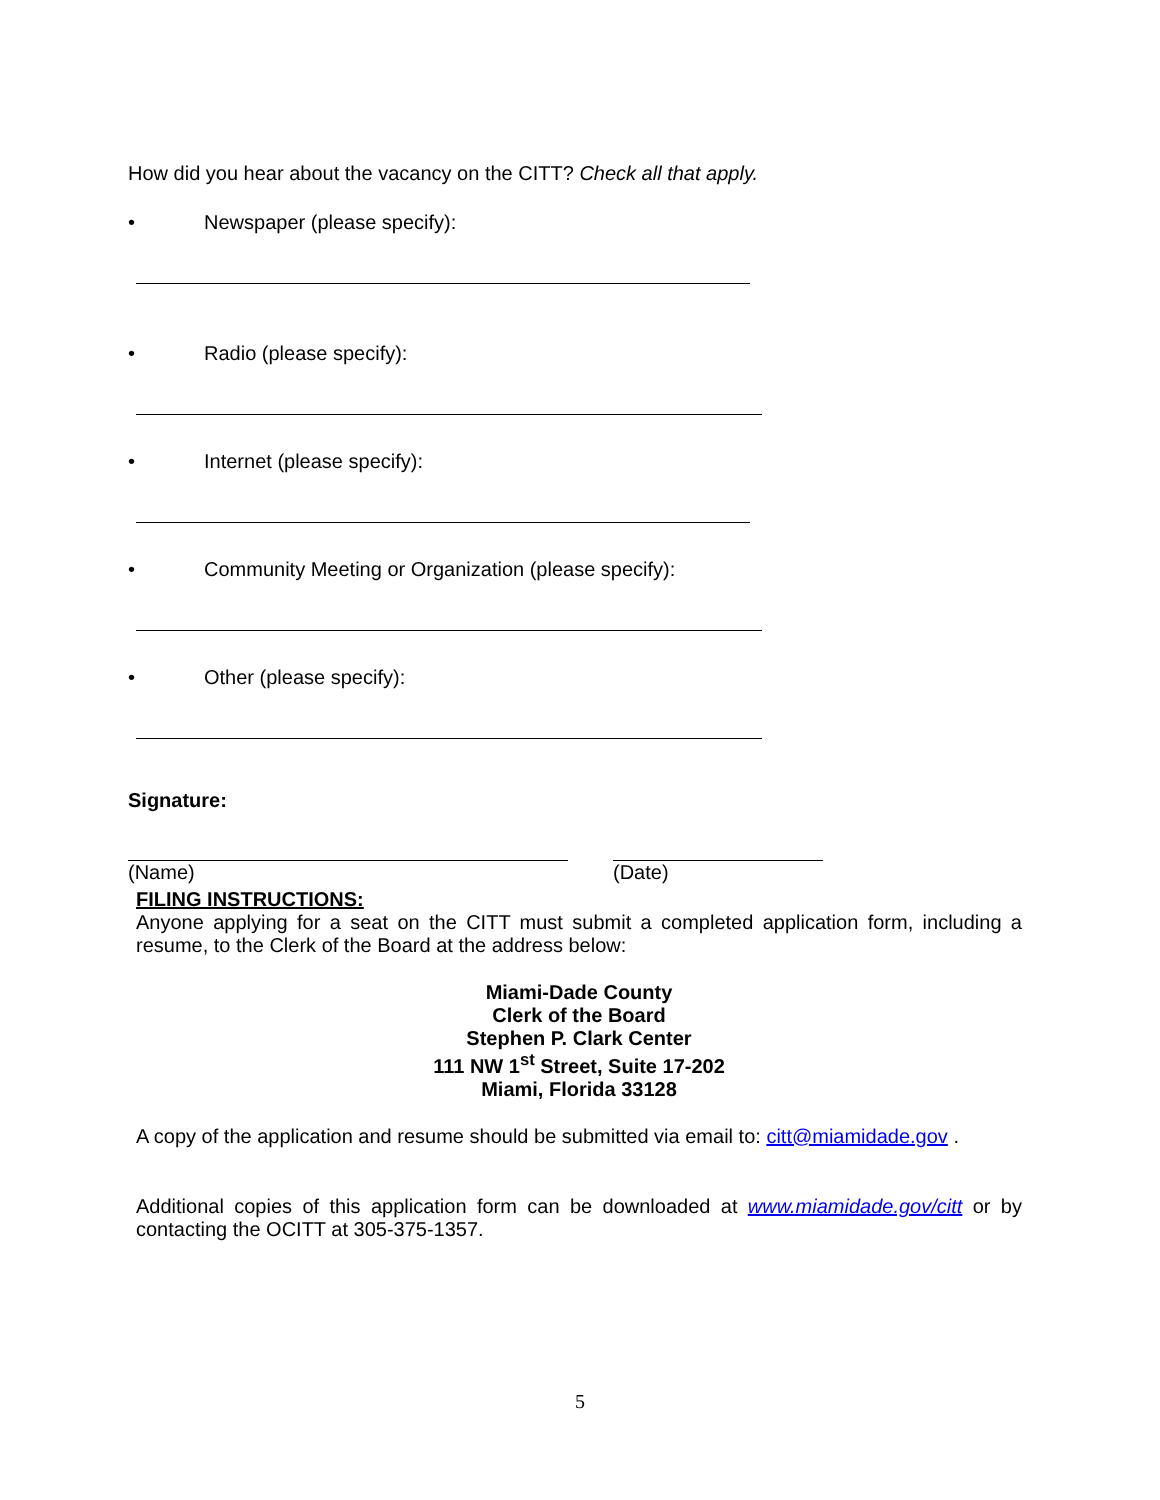How did you hear about the vacancy on the CITT? Check all that apply.
• Newspaper (please specify):
• Radio (please specify):
• Internet (please specify):
• Community Meeting or Organization (please specify):
• Other (please specify):
Signature:
(Name) (Date)
FILING INSTRUCTIONS:
Anyone applying for a seat on the CITT must submit a completed application form, including a resume, to the Clerk of the Board at the address below:
Miami-Dade County
Clerk of the Board
Stephen P. Clark Center
111 NW 1<sup>st</sup> Street, Suite 17-202
Miami, Florida 33128
A copy of the application and resume should be submitted via email to: citt@miamidade.gov .
Additional copies of this application form can be downloaded at www.miamidade.gov/citt or by contacting the OCITT at 305-375-1357.
5